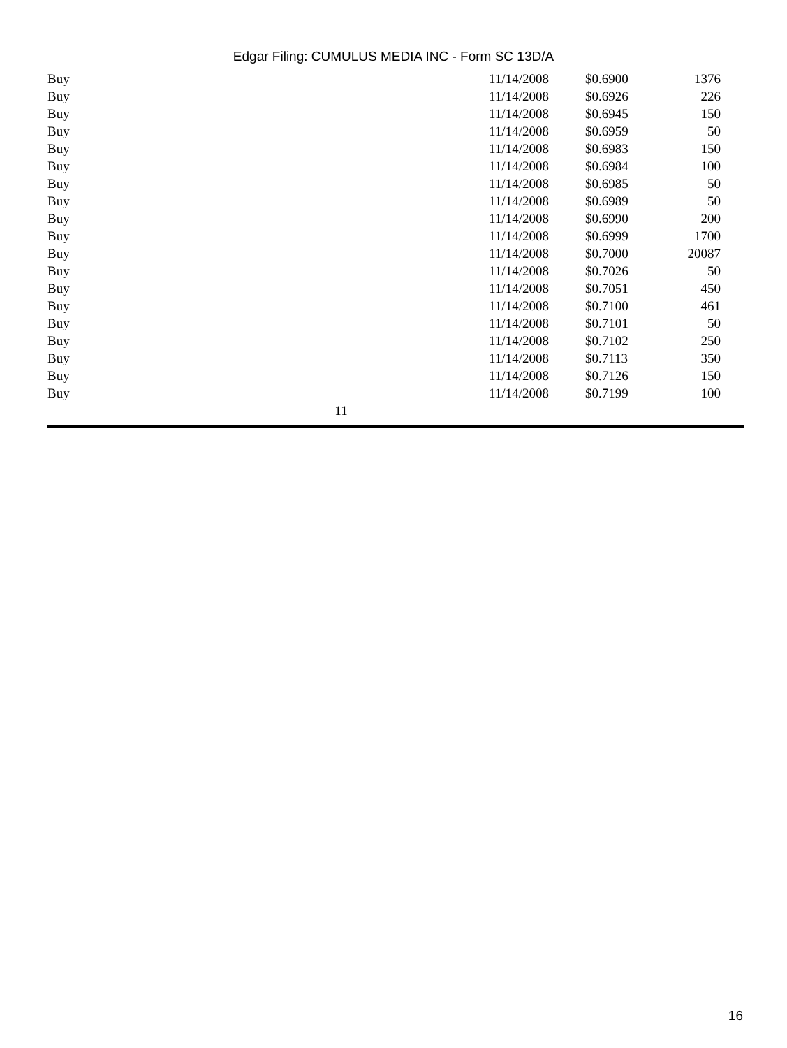Edgar Filing: CUMULUS MEDIA INC - Form SC 13D/A
| Buy | 11/14/2008 | $0.6900 | 1376 |
| Buy | 11/14/2008 | $0.6926 | 226 |
| Buy | 11/14/2008 | $0.6945 | 150 |
| Buy | 11/14/2008 | $0.6959 | 50 |
| Buy | 11/14/2008 | $0.6983 | 150 |
| Buy | 11/14/2008 | $0.6984 | 100 |
| Buy | 11/14/2008 | $0.6985 | 50 |
| Buy | 11/14/2008 | $0.6989 | 50 |
| Buy | 11/14/2008 | $0.6990 | 200 |
| Buy | 11/14/2008 | $0.6999 | 1700 |
| Buy | 11/14/2008 | $0.7000 | 20087 |
| Buy | 11/14/2008 | $0.7026 | 50 |
| Buy | 11/14/2008 | $0.7051 | 450 |
| Buy | 11/14/2008 | $0.7100 | 461 |
| Buy | 11/14/2008 | $0.7101 | 50 |
| Buy | 11/14/2008 | $0.7102 | 250 |
| Buy | 11/14/2008 | $0.7113 | 350 |
| Buy | 11/14/2008 | $0.7126 | 150 |
| Buy | 11/14/2008 | $0.7199 | 100 |
11
16